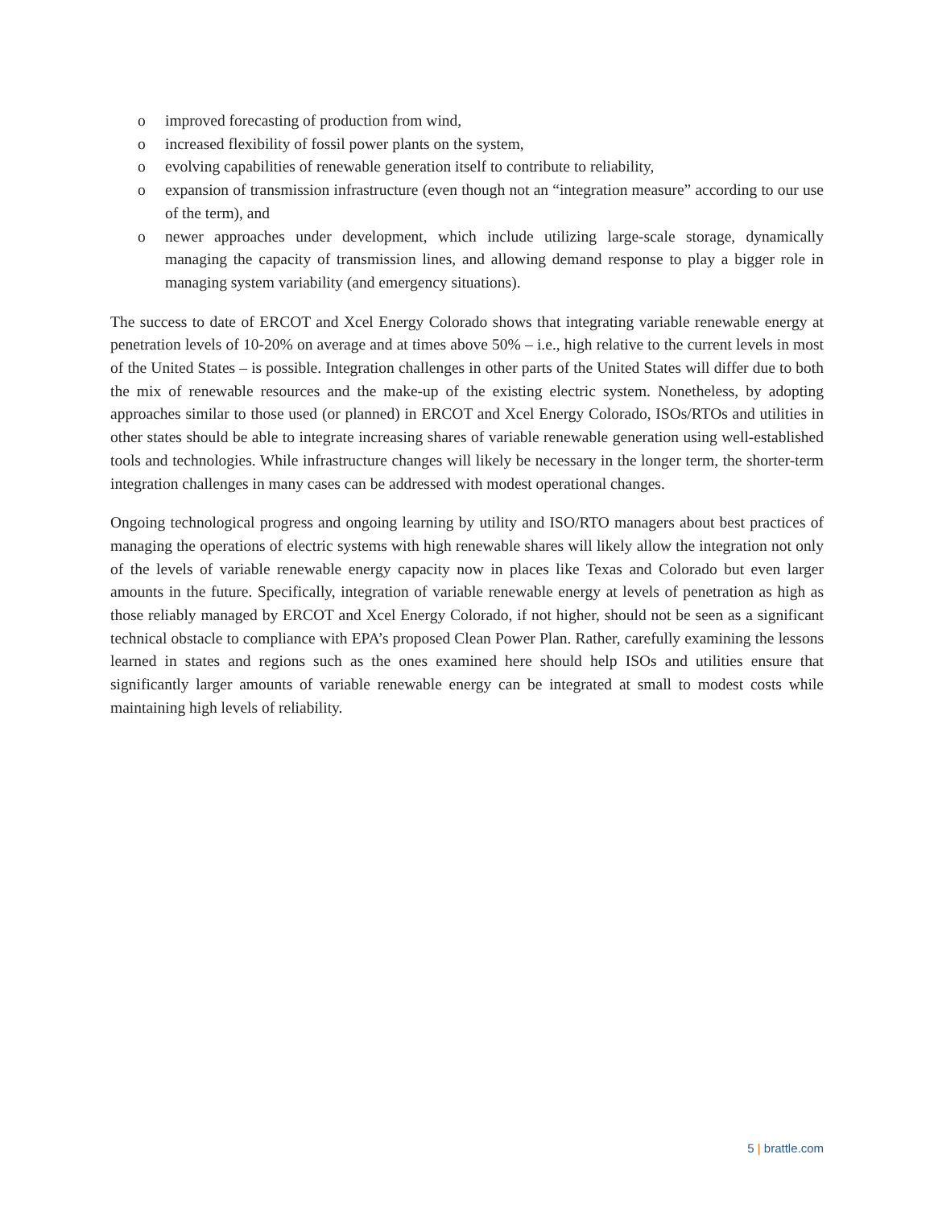o improved forecasting of production from wind,
o increased flexibility of fossil power plants on the system,
o evolving capabilities of renewable generation itself to contribute to reliability,
o expansion of transmission infrastructure (even though not an “integration measure” according to our use of the term), and
o newer approaches under development, which include utilizing large-scale storage, dynamically managing the capacity of transmission lines, and allowing demand response to play a bigger role in managing system variability (and emergency situations).
The success to date of ERCOT and Xcel Energy Colorado shows that integrating variable renewable energy at penetration levels of 10-20% on average and at times above 50% – i.e., high relative to the current levels in most of the United States – is possible. Integration challenges in other parts of the United States will differ due to both the mix of renewable resources and the make-up of the existing electric system. Nonetheless, by adopting approaches similar to those used (or planned) in ERCOT and Xcel Energy Colorado, ISOs/RTOs and utilities in other states should be able to integrate increasing shares of variable renewable generation using well-established tools and technologies. While infrastructure changes will likely be necessary in the longer term, the shorter-term integration challenges in many cases can be addressed with modest operational changes.
Ongoing technological progress and ongoing learning by utility and ISO/RTO managers about best practices of managing the operations of electric systems with high renewable shares will likely allow the integration not only of the levels of variable renewable energy capacity now in places like Texas and Colorado but even larger amounts in the future. Specifically, integration of variable renewable energy at levels of penetration as high as those reliably managed by ERCOT and Xcel Energy Colorado, if not higher, should not be seen as a significant technical obstacle to compliance with EPA’s proposed Clean Power Plan. Rather, carefully examining the lessons learned in states and regions such as the ones examined here should help ISOs and utilities ensure that significantly larger amounts of variable renewable energy can be integrated at small to modest costs while maintaining high levels of reliability.
5 | brattle.com